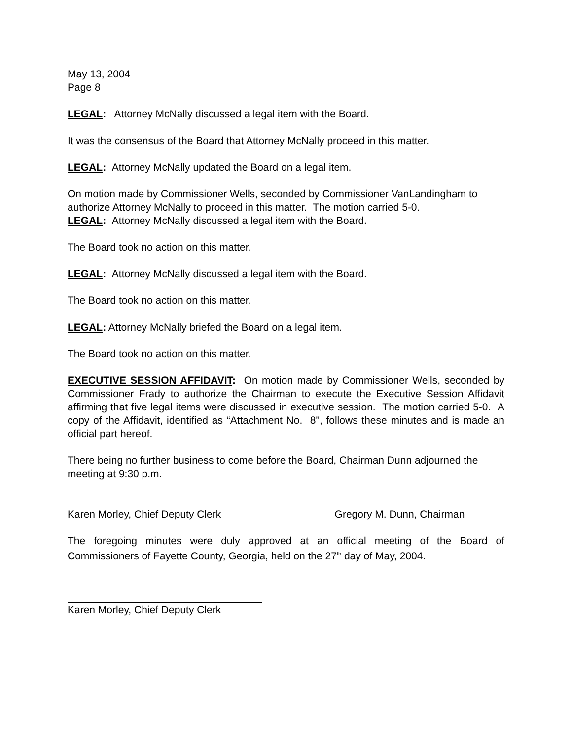May 13, 2004
Page 8
LEGAL: Attorney McNally discussed a legal item with the Board.
It was the consensus of the Board that Attorney McNally proceed in this matter.
LEGAL: Attorney McNally updated the Board on a legal item.
On motion made by Commissioner Wells, seconded by Commissioner VanLandingham to authorize Attorney McNally to proceed in this matter. The motion carried 5-0.
LEGAL: Attorney McNally discussed a legal item with the Board.
The Board took no action on this matter.
LEGAL: Attorney McNally discussed a legal item with the Board.
The Board took no action on this matter.
LEGAL: Attorney McNally briefed the Board on a legal item.
The Board took no action on this matter.
EXECUTIVE SESSION AFFIDAVIT: On motion made by Commissioner Wells, seconded by Commissioner Frady to authorize the Chairman to execute the Executive Session Affidavit affirming that five legal items were discussed in executive session. The motion carried 5-0. A copy of the Affidavit, identified as “Attachment No. 8", follows these minutes and is made an official part hereof.
There being no further business to come before the Board, Chairman Dunn adjourned the meeting at 9:30 p.m.
Karen Morley, Chief Deputy Clerk
Gregory M. Dunn, Chairman
The foregoing minutes were duly approved at an official meeting of the Board of Commissioners of Fayette County, Georgia, held on the 27<sup>th</sup> day of May, 2004.
Karen Morley, Chief Deputy Clerk